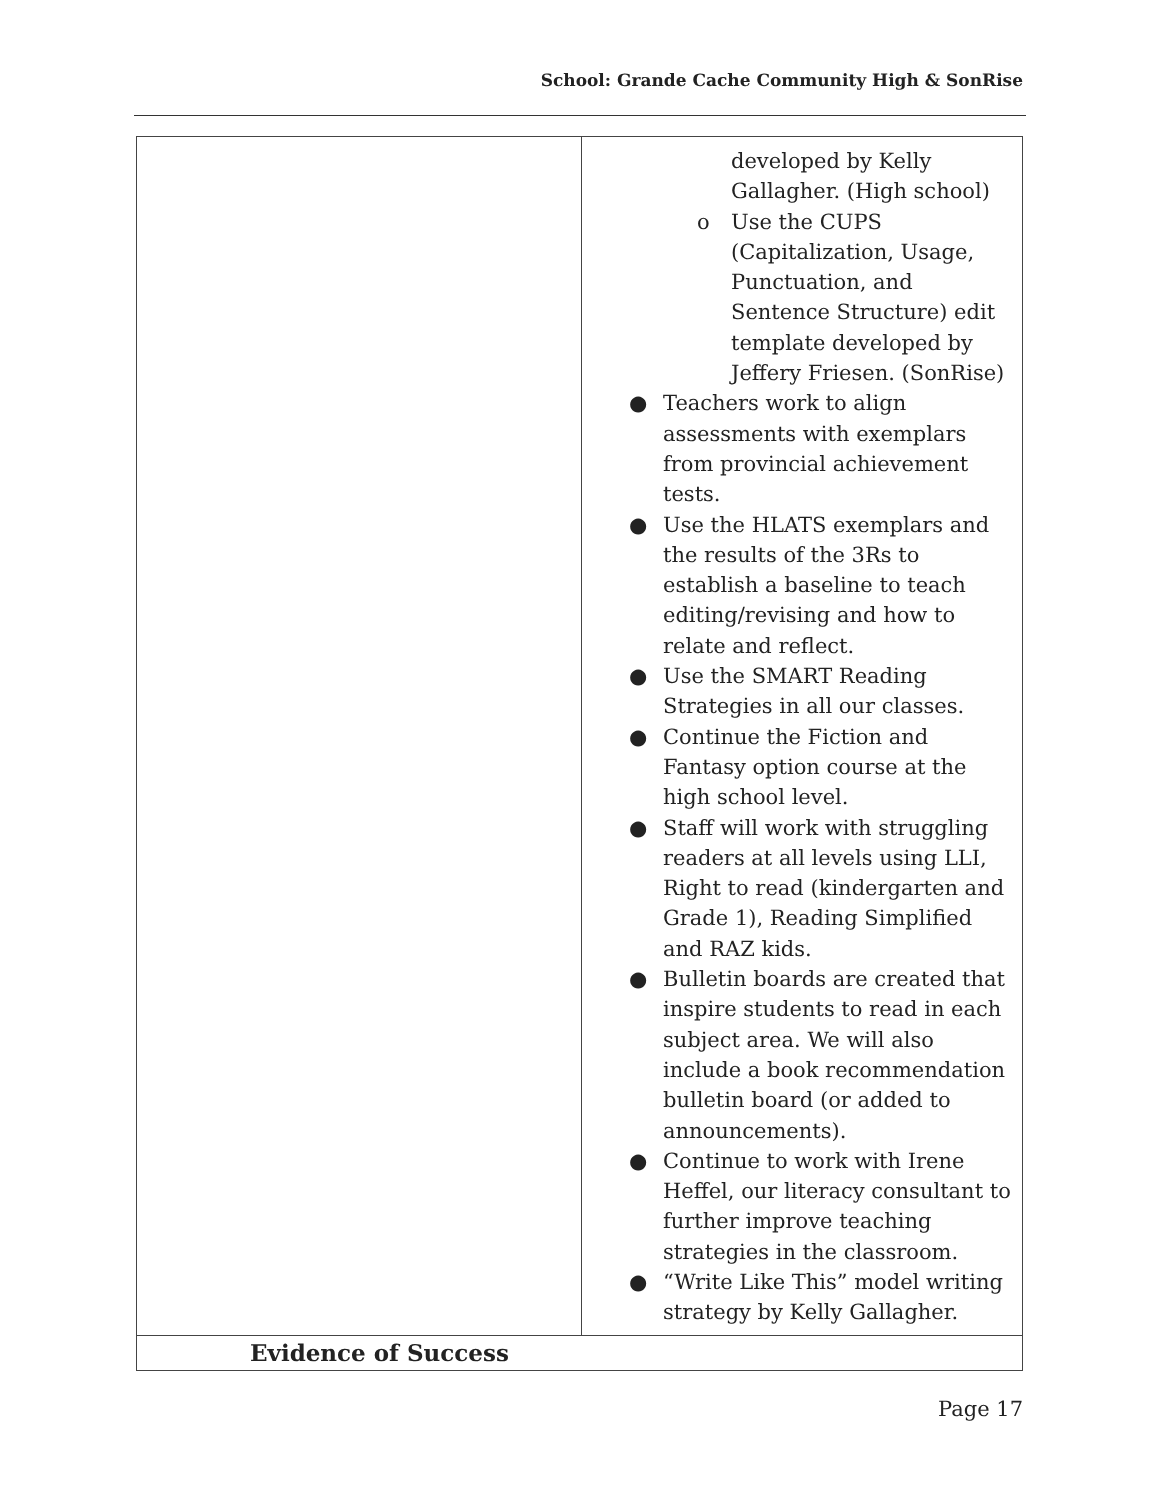School: Grande Cache Community High & SonRise
| | developed by Kelly Gallagher. (High school) o Use the CUPS (Capitalization, Usage, Punctuation, and Sentence Structure) edit template developed by Jeffery Friesen. (SonRise) ● Teachers work to align assessments with exemplars from provincial achievement tests. ● Use the HLATS exemplars and the results of the 3Rs to establish a baseline to teach editing/revising and how to relate and reflect. ● Use the SMART Reading Strategies in all our classes. ● Continue the Fiction and Fantasy option course at the high school level. ● Staff will work with struggling readers at all levels using LLI, Right to read (kindergarten and Grade 1), Reading Simplified and RAZ kids. ● Bulletin boards are created that inspire students to read in each subject area. We will also include a book recommendation bulletin board (or added to announcements). ● Continue to work with Irene Heffel, our literacy consultant to further improve teaching strategies in the classroom. ● “Write Like This” model writing strategy by Kelly Gallagher. |
| Evidence of Success | |
Page 17